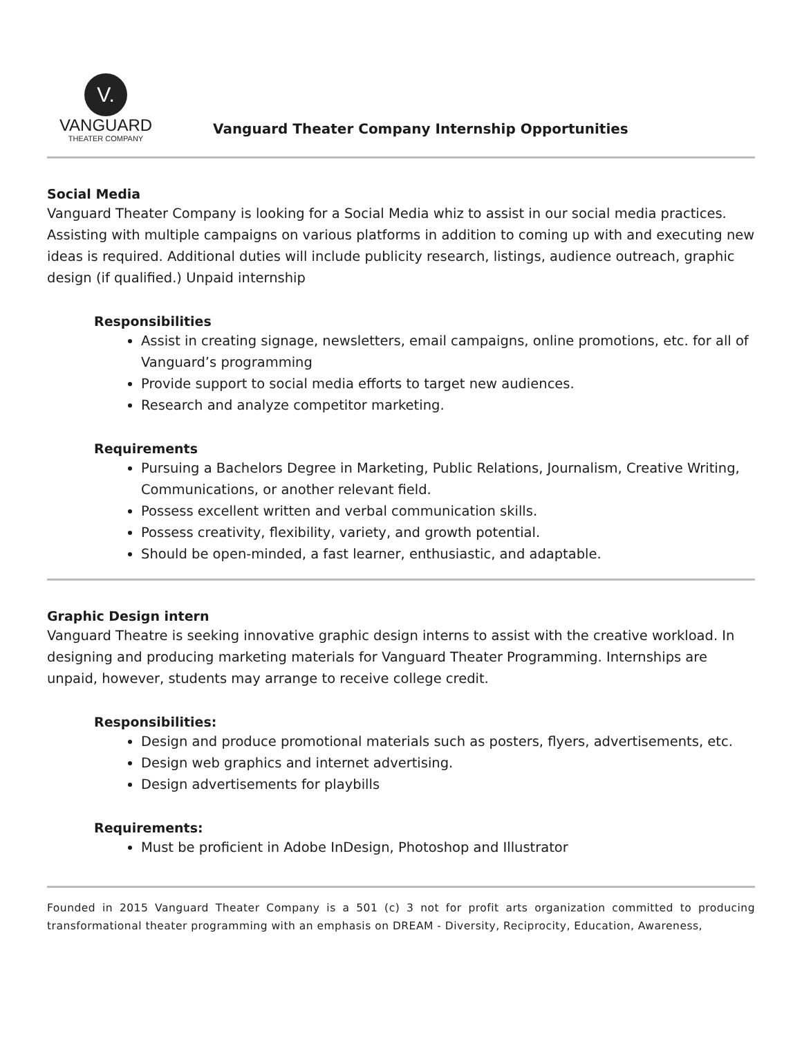V.
VANGUARD
THEATER COMPANY
Vanguard Theater Company Internship Opportunities
Social Media
Vanguard Theater Company is looking for a Social Media whiz to assist in our social media practices. Assisting with multiple campaigns on various platforms in addition to coming up with and executing new ideas is required. Additional duties will include publicity research, listings, audience outreach, graphic design (if qualified.) Unpaid internship
Responsibilities
Assist in creating signage, newsletters, email campaigns, online promotions, etc. for all of Vanguard’s programming
Provide support to social media efforts to target new audiences.
Research and analyze competitor marketing.
Requirements
Pursuing a Bachelors Degree in Marketing, Public Relations, Journalism, Creative Writing, Communications, or another relevant field.
Possess excellent written and verbal communication skills.
Possess creativity, flexibility, variety, and growth potential.
Should be open-minded, a fast learner, enthusiastic, and adaptable.
Graphic Design intern
Vanguard Theatre is seeking innovative graphic design interns to assist with the creative workload. In designing and producing marketing materials for Vanguard Theater Programming. Internships are unpaid, however, students may arrange to receive college credit.
Responsibilities:
Design and produce promotional materials such as posters, flyers, advertisements, etc.
Design web graphics and internet advertising.
Design advertisements for playbills
Requirements:
Must be proficient in Adobe InDesign, Photoshop and Illustrator
Founded in 2015 Vanguard Theater Company is a 501 (c) 3 not for profit arts organization committed to producing transformational theater programming with an emphasis on DREAM - Diversity, Reciprocity, Education, Awareness,